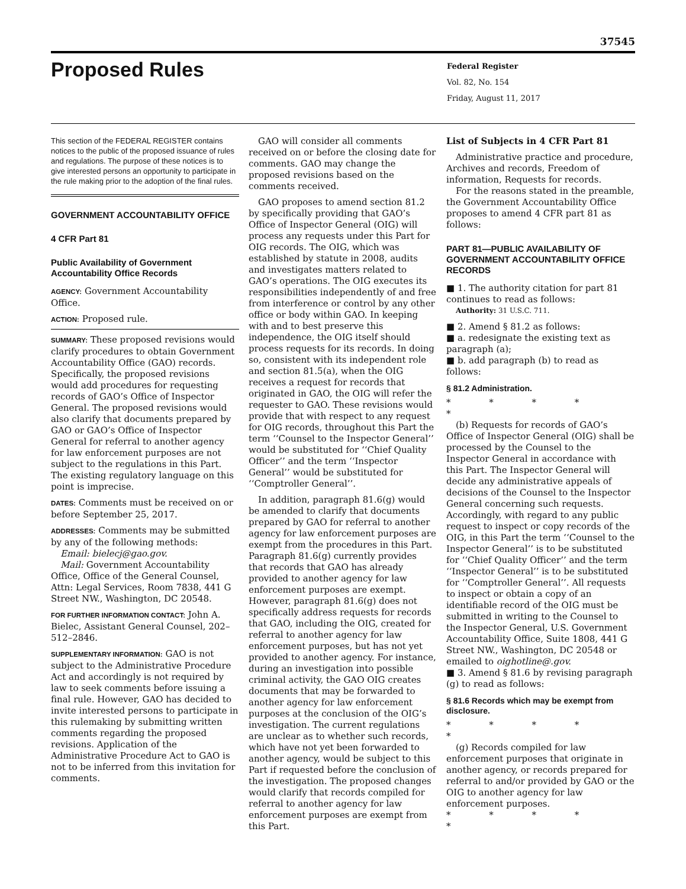37545
Proposed Rules
Federal Register
Vol. 82, No. 154
Friday, August 11, 2017
This section of the FEDERAL REGISTER contains notices to the public of the proposed issuance of rules and regulations. The purpose of these notices is to give interested persons an opportunity to participate in the rule making prior to the adoption of the final rules.
GOVERNMENT ACCOUNTABILITY OFFICE
4 CFR Part 81
Public Availability of Government Accountability Office Records
AGENCY: Government Accountability Office.
ACTION: Proposed rule.
SUMMARY: These proposed revisions would clarify procedures to obtain Government Accountability Office (GAO) records. Specifically, the proposed revisions would add procedures for requesting records of GAO’s Office of Inspector General. The proposed revisions would also clarify that documents prepared by GAO or GAO’s Office of Inspector General for referral to another agency for law enforcement purposes are not subject to the regulations in this Part. The existing regulatory language on this point is imprecise.
DATES: Comments must be received on or before September 25, 2017.
ADDRESSES: Comments may be submitted by any of the following methods:
Email: bielecj@gao.gov.
Mail: Government Accountability Office, Office of the General Counsel, Attn: Legal Services, Room 7838, 441 G Street NW., Washington, DC 20548.
FOR FURTHER INFORMATION CONTACT: John A. Bielec, Assistant General Counsel, 202–512–2846.
SUPPLEMENTARY INFORMATION: GAO is not subject to the Administrative Procedure Act and accordingly is not required by law to seek comments before issuing a final rule. However, GAO has decided to invite interested persons to participate in this rulemaking by submitting written comments regarding the proposed revisions. Application of the Administrative Procedure Act to GAO is not to be inferred from this invitation for comments.
GAO will consider all comments received on or before the closing date for comments. GAO may change the proposed revisions based on the comments received.
GAO proposes to amend section 81.2 by specifically providing that GAO’s Office of Inspector General (OIG) will process any requests under this Part for OIG records. The OIG, which was established by statute in 2008, audits and investigates matters related to GAO’s operations. The OIG executes its responsibilities independently of and free from interference or control by any other office or body within GAO. In keeping with and to best preserve this independence, the OIG itself should process requests for its records. In doing so, consistent with its independent role and section 81.5(a), when the OIG receives a request for records that originated in GAO, the OIG will refer the requester to GAO. These revisions would provide that with respect to any request for OIG records, throughout this Part the term ‘‘Counsel to the Inspector General’’ would be substituted for ‘‘Chief Quality Officer’’ and the term ‘‘Inspector General’’ would be substituted for ‘‘Comptroller General’’.
In addition, paragraph 81.6(g) would be amended to clarify that documents prepared by GAO for referral to another agency for law enforcement purposes are exempt from the procedures in this Part. Paragraph 81.6(g) currently provides that records that GAO has already provided to another agency for law enforcement purposes are exempt. However, paragraph 81.6(g) does not specifically address requests for records that GAO, including the OIG, created for referral to another agency for law enforcement purposes, but has not yet provided to another agency. For instance, during an investigation into possible criminal activity, the GAO OIG creates documents that may be forwarded to another agency for law enforcement purposes at the conclusion of the OIG’s investigation. The current regulations are unclear as to whether such records, which have not yet been forwarded to another agency, would be subject to this Part if requested before the conclusion of the investigation. The proposed changes would clarify that records compiled for referral to another agency for law enforcement purposes are exempt from this Part.
List of Subjects in 4 CFR Part 81
Administrative practice and procedure, Archives and records, Freedom of information, Requests for records.
For the reasons stated in the preamble, the Government Accountability Office proposes to amend 4 CFR part 81 as follows:
PART 81—PUBLIC AVAILABILITY OF GOVERNMENT ACCOUNTABILITY OFFICE RECORDS
■ 1. The authority citation for part 81 continues to read as follows:
Authority: 31 U.S.C. 711.
■ 2. Amend § 81.2 as follows:
■ a. redesignate the existing text as paragraph (a);
■ b. add paragraph (b) to read as follows:
§ 81.2 Administration.
* * * * *
(b) Requests for records of GAO’s Office of Inspector General (OIG) shall be processed by the Counsel to the Inspector General in accordance with this Part. The Inspector General will decide any administrative appeals of decisions of the Counsel to the Inspector General concerning such requests. Accordingly, with regard to any public request to inspect or copy records of the OIG, in this Part the term ‘‘Counsel to the Inspector General’’ is to be substituted for ‘‘Chief Quality Officer’’ and the term ‘‘Inspector General’’ is to be substituted for ‘‘Comptroller General’’. All requests to inspect or obtain a copy of an identifiable record of the OIG must be submitted in writing to the Counsel to the Inspector General, U.S. Government Accountability Office, Suite 1808, 441 G Street NW., Washington, DC 20548 or emailed to oighotline@.gov.
■ 3. Amend § 81.6 by revising paragraph (g) to read as follows:
§ 81.6 Records which may be exempt from disclosure.
* * * * *
(g) Records compiled for law enforcement purposes that originate in another agency, or records prepared for referral to and/or provided by GAO or the OIG to another agency for law enforcement purposes.
* * * * *